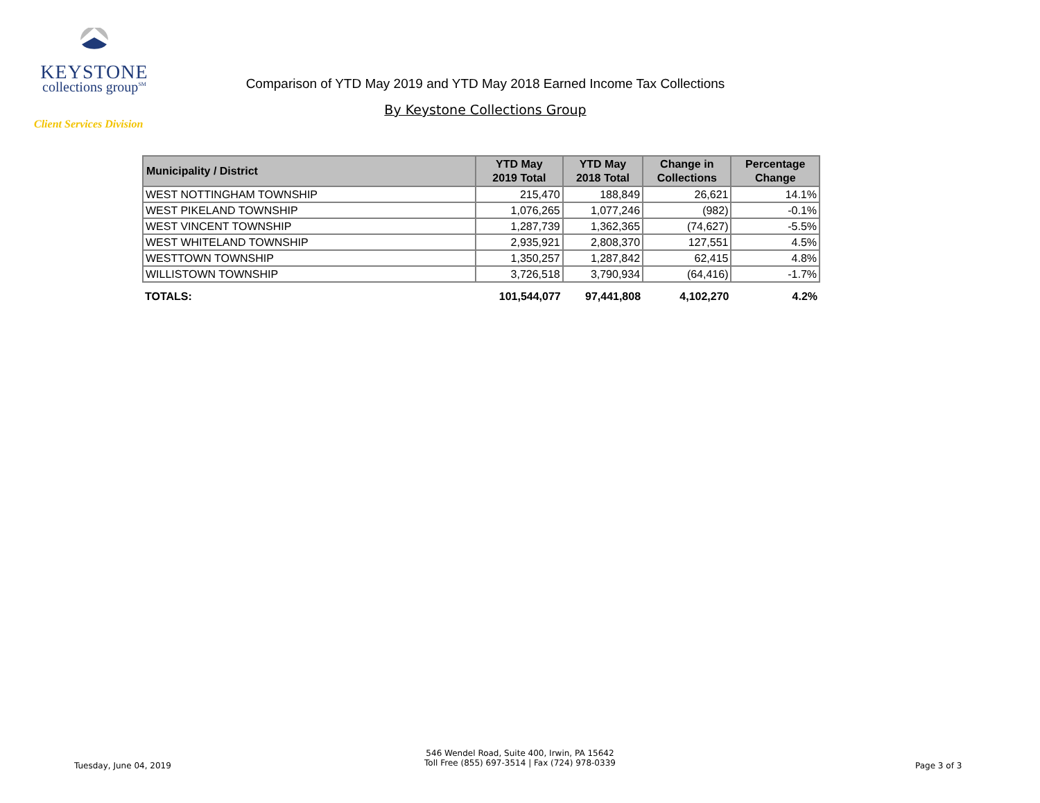KEYSTONE
collections group<sup>SM</sup>
Client Services Division
Comparison of YTD May 2019 and YTD May 2018 Earned Income Tax Collections
By Keystone Collections Group
| Municipality / District | YTD May 2019 Total | YTD May 2018 Total | Change in Collections | Percentage Change |
| --- | --- | --- | --- | --- |
| WEST NOTTINGHAM TOWNSHIP | 215,470 | 188,849 | 26,621 | 14.1% |
| WEST PIKELAND TOWNSHIP | 1,076,265 | 1,077,246 | (982) | -0.1% |
| WEST VINCENT TOWNSHIP | 1,287,739 | 1,362,365 | (74,627) | -5.5% |
| WEST WHITELAND TOWNSHIP | 2,935,921 | 2,808,370 | 127,551 | 4.5% |
| WESTTOWN TOWNSHIP | 1,350,257 | 1,287,842 | 62,415 | 4.8% |
| WILLISTOWN TOWNSHIP | 3,726,518 | 3,790,934 | (64,416) | -1.7% |
| TOTALS: | 101,544,077 | 97,441,808 | 4,102,270 | 4.2% |
Tuesday, June 04, 2019
546 Wendel Road, Suite 400, Irwin, PA 15642
Toll Free (855) 697-3514 | Fax (724) 978-0339
Page 3 of 3